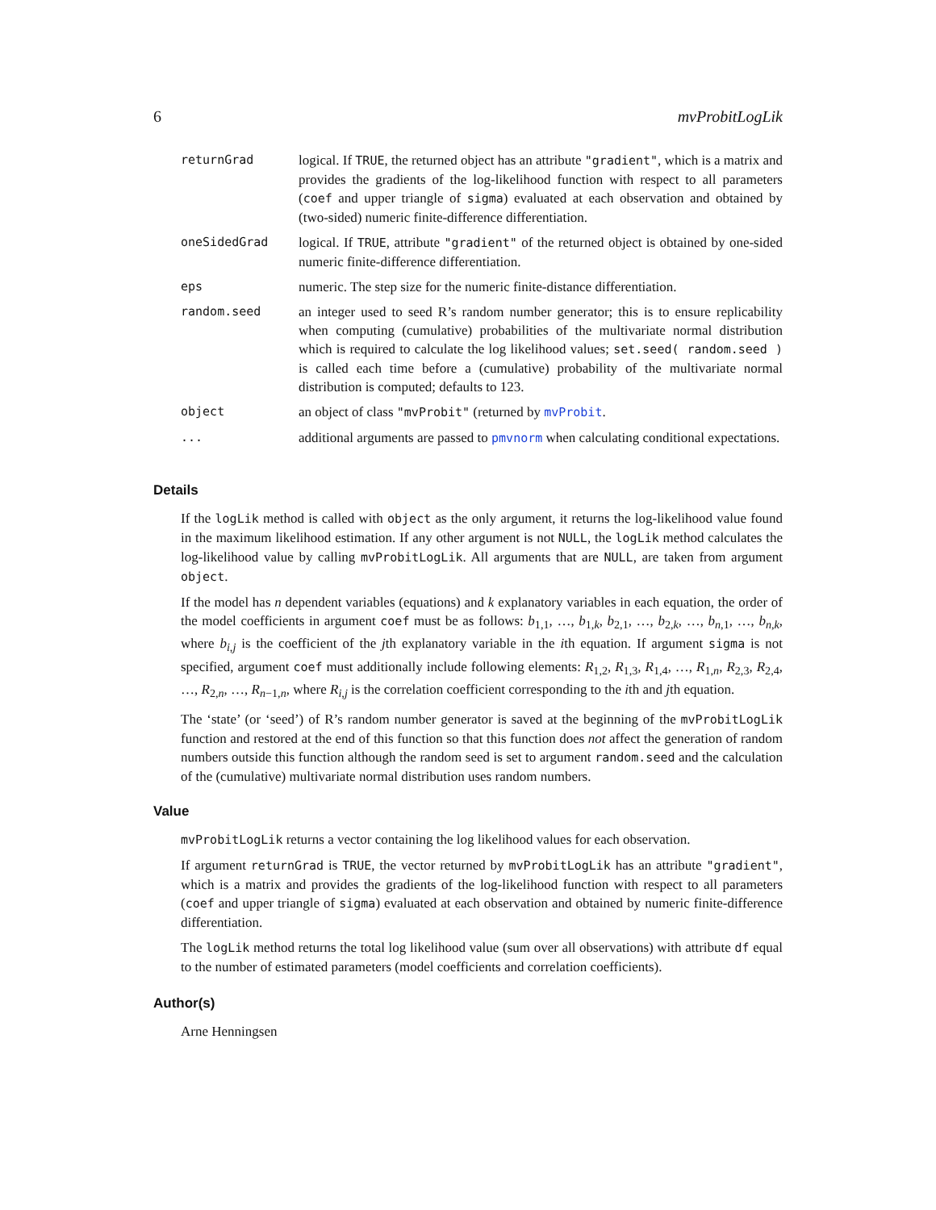6 mvProbitLogLik
returnGrad logical. If TRUE, the returned object has an attribute "gradient", which is a matrix and provides the gradients of the log-likelihood function with respect to all parameters (coef and upper triangle of sigma) evaluated at each observation and obtained by (two-sided) numeric finite-difference differentiation.
oneSidedGrad logical. If TRUE, attribute "gradient" of the returned object is obtained by one-sided numeric finite-difference differentiation.
eps numeric. The step size for the numeric finite-distance differentiation.
random.seed an integer used to seed R’s random number generator; this is to ensure replicability when computing (cumulative) probabilities of the multivariate normal distribution which is required to calculate the log likelihood values; set.seed( random.seed ) is called each time before a (cumulative) probability of the multivariate normal distribution is computed; defaults to 123.
object an object of class "mvProbit" (returned by mvProbit.
... additional arguments are passed to pmvnorm when calculating conditional expectations.
Details
If the logLik method is called with object as the only argument, it returns the log-likelihood value found in the maximum likelihood estimation. If any other argument is not NULL, the logLik method calculates the log-likelihood value by calling mvProbitLogLik. All arguments that are NULL, are taken from argument object.
If the model has n dependent variables (equations) and k explanatory variables in each equation, the order of the model coefficients in argument coef must be as follows: b<sub>1,1</sub>, …, b<sub>1,k</sub>, b<sub>2,1</sub>, …, b<sub>2,k</sub>, …, b<sub>n,1</sub>, …, b<sub>n,k</sub>, where b<sub>i,j</sub> is the coefficient of the jth explanatory variable in the ith equation. If argument sigma is not specified, argument coef must additionally include following elements: R<sub>1,2</sub>, R<sub>1,3</sub>, R<sub>1,4</sub>, …, R<sub>1,n</sub>, R<sub>2,3</sub>, R<sub>2,4</sub>, …, R<sub>2,n</sub>, …, R<sub>n−1,n</sub>, where R<sub>i,j</sub> is the correlation coefficient corresponding to the ith and jth equation.
The ‘state’ (or ‘seed’) of R’s random number generator is saved at the beginning of the mvProbitLogLik function and restored at the end of this function so that this function does not affect the generation of random numbers outside this function although the random seed is set to argument random.seed and the calculation of the (cumulative) multivariate normal distribution uses random numbers.
Value
mvProbitLogLik returns a vector containing the log likelihood values for each observation.
If argument returnGrad is TRUE, the vector returned by mvProbitLogLik has an attribute "gradient", which is a matrix and provides the gradients of the log-likelihood function with respect to all parameters (coef and upper triangle of sigma) evaluated at each observation and obtained by numeric finite-difference differentiation.
The logLik method returns the total log likelihood value (sum over all observations) with attribute df equal to the number of estimated parameters (model coefficients and correlation coefficients).
Author(s)
Arne Henningsen